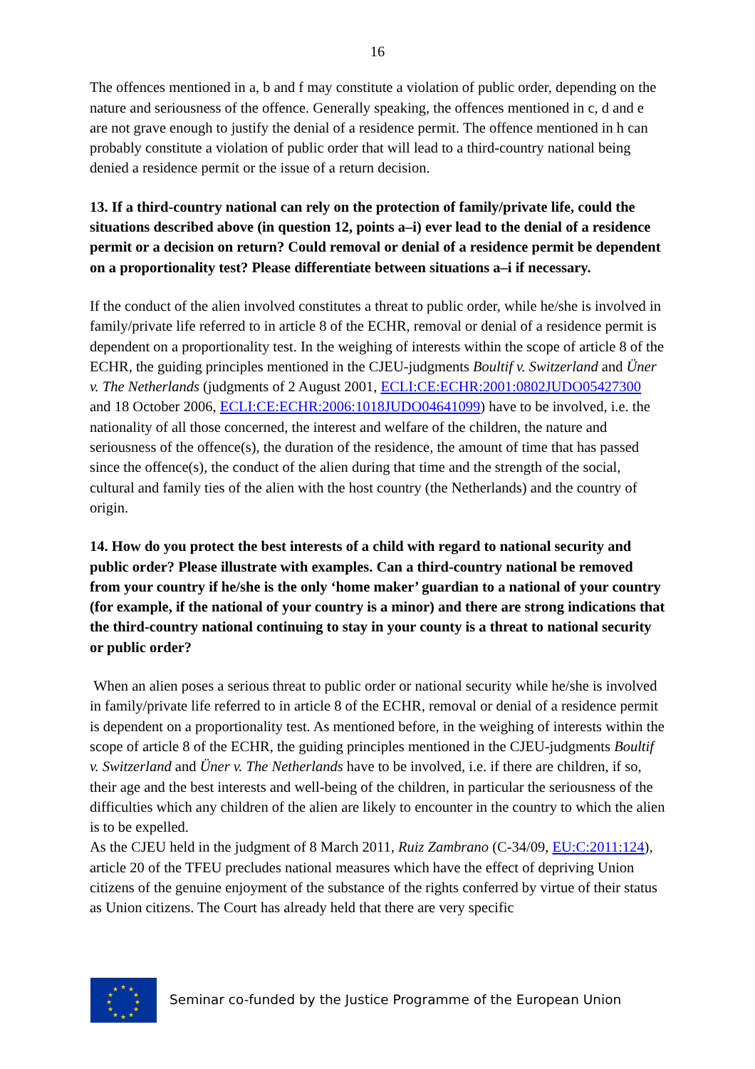16
The offences mentioned in a, b and f may constitute a violation of public order, depending on the nature and seriousness of the offence. Generally speaking, the offences mentioned in c, d and e are not grave enough to justify the denial of a residence permit. The offence mentioned in h can probably constitute a violation of public order that will lead to a third-country national being denied a residence permit or the issue of a return decision.
13. If a third-country national can rely on the protection of family/private life, could the situations described above (in question 12, points a–i) ever lead to the denial of a residence permit or a decision on return? Could removal or denial of a residence permit be dependent on a proportionality test? Please differentiate between situations a–i if necessary.
If the conduct of the alien involved constitutes a threat to public order, while he/she is involved in family/private life referred to in article 8 of the ECHR, removal or denial of a residence permit is dependent on a proportionality test. In the weighing of interests within the scope of article 8 of the ECHR, the guiding principles mentioned in the CJEU-judgments Boultif v. Switzerland and Üner v. The Netherlands (judgments of 2 August 2001, ECLI:CE:ECHR:2001:0802JUDO05427300 and 18 October 2006, ECLI:CE:ECHR:2006:1018JUDO04641099) have to be involved, i.e. the nationality of all those concerned, the interest and welfare of the children, the nature and seriousness of the offence(s), the duration of the residence, the amount of time that has passed since the offence(s), the conduct of the alien during that time and the strength of the social, cultural and family ties of the alien with the host country (the Netherlands) and the country of origin.
14. How do you protect the best interests of a child with regard to national security and public order? Please illustrate with examples. Can a third-country national be removed from your country if he/she is the only ‘home maker’ guardian to a national of your country (for example, if the national of your country is a minor) and there are strong indications that the third-country national continuing to stay in your county is a threat to national security or public order?
When an alien poses a serious threat to public order or national security while he/she is involved in family/private life referred to in article 8 of the ECHR, removal or denial of a residence permit is dependent on a proportionality test. As mentioned before, in the weighing of interests within the scope of article 8 of the ECHR, the guiding principles mentioned in the CJEU-judgments Boultif v. Switzerland and Üner v. The Netherlands have to be involved, i.e. if there are children, if so, their age and the best interests and well-being of the children, in particular the seriousness of the difficulties which any children of the alien are likely to encounter in the country to which the alien is to be expelled.
As the CJEU held in the judgment of 8 March 2011, Ruiz Zambrano (C-34/09, EU:C:2011:124), article 20 of the TFEU precludes national measures which have the effect of depriving Union citizens of the genuine enjoyment of the substance of the rights conferred by virtue of their status as Union citizens. The Court has already held that there are very specific
★
★
★
★
★
★
★
★
★
★
★
★
Seminar co-funded by the Justice Programme of the European Union